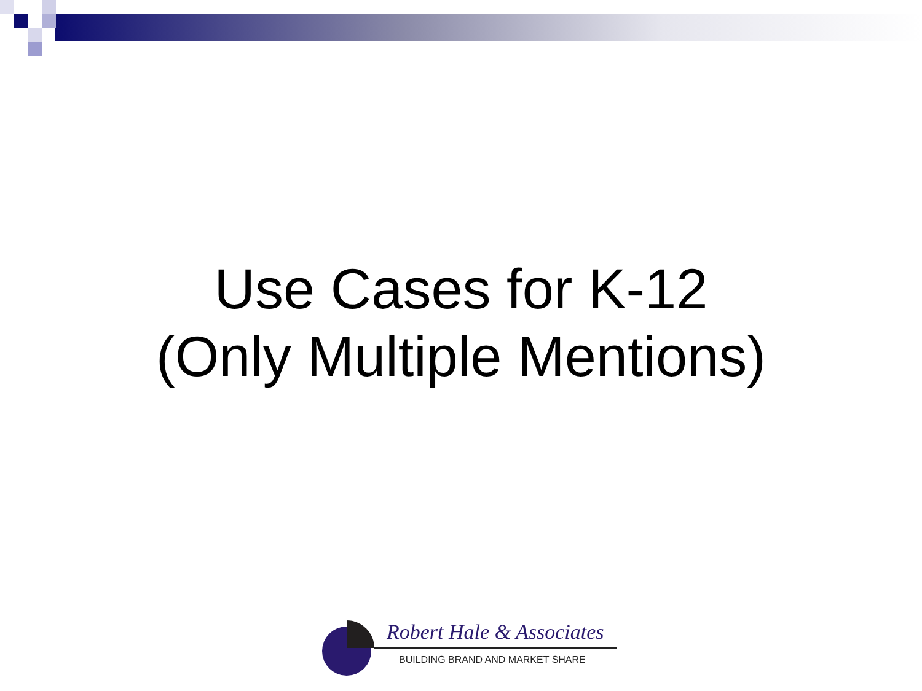Use Cases for K-12
(Only Multiple Mentions)
Robert Hale & Associates
BUILDING BRAND AND MARKET SHARE